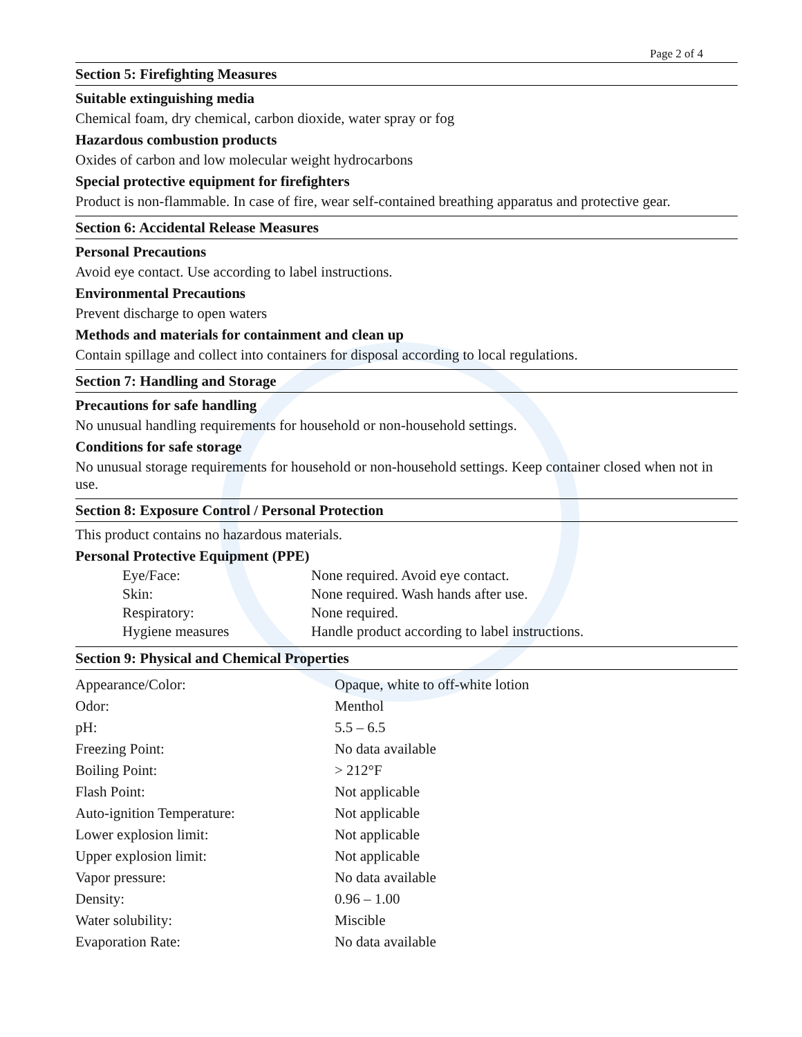Page 2 of 4
Section 5: Firefighting Measures
Suitable extinguishing media
Chemical foam, dry chemical, carbon dioxide, water spray or fog
Hazardous combustion products
Oxides of carbon and low molecular weight hydrocarbons
Special protective equipment for firefighters
Product is non-flammable. In case of fire, wear self-contained breathing apparatus and protective gear.
Section 6: Accidental Release Measures
Personal Precautions
Avoid eye contact. Use according to label instructions.
Environmental Precautions
Prevent discharge to open waters
Methods and materials for containment and clean up
Contain spillage and collect into containers for disposal according to local regulations.
Section 7: Handling and Storage
Precautions for safe handling
No unusual handling requirements for household or non-household settings.
Conditions for safe storage
No unusual storage requirements for household or non-household settings. Keep container closed when not in use.
Section 8: Exposure Control / Personal Protection
This product contains no hazardous materials.
Personal Protective Equipment (PPE)
| Eye/Face: | None required. Avoid eye contact. |
| Skin: | None required. Wash hands after use. |
| Respiratory: | None required. |
| Hygiene measures | Handle product according to label instructions. |
Section 9: Physical and Chemical Properties
| Appearance/Color: | Opaque, white to off-white lotion |
| Odor: | Menthol |
| pH: | 5.5 – 6.5 |
| Freezing Point: | No data available |
| Boiling Point: | > 212°F |
| Flash Point: | Not applicable |
| Auto-ignition Temperature: | Not applicable |
| Lower explosion limit: | Not applicable |
| Upper explosion limit: | Not applicable |
| Vapor pressure: | No data available |
| Density: | 0.96 – 1.00 |
| Water solubility: | Miscible |
| Evaporation Rate: | No data available |